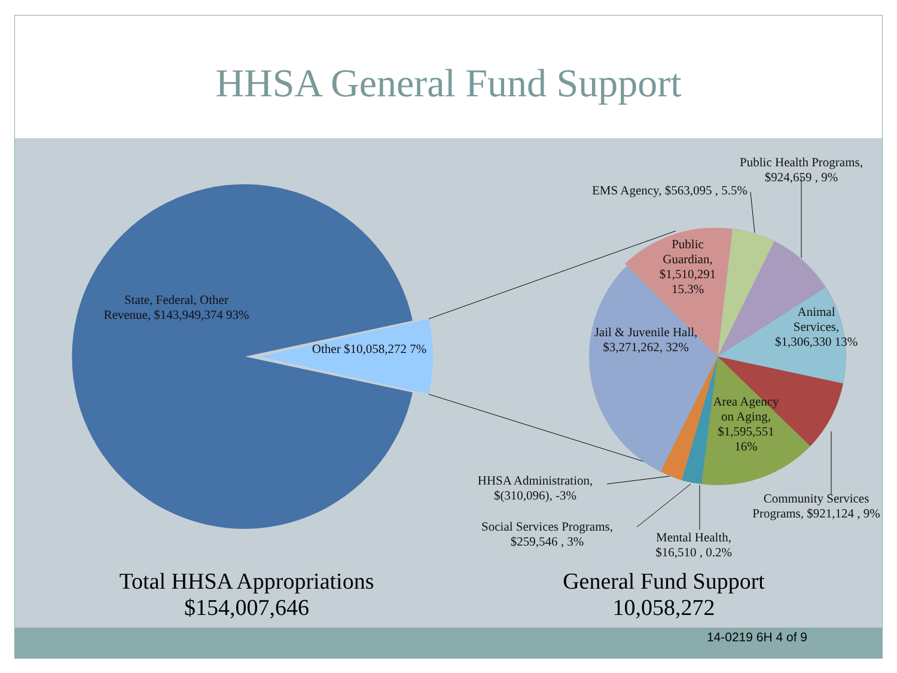HHSA General Fund Support
State, Federal, Other Revenue, $143,949,374 93%
Other $10,058,272 7%
Public Health Programs, $924,659 , 9%
EMS Agency, $563,095 , 5.5%
Public Guardian, $1,510,291 15.3%
Jail & Juvenile Hall, $3,271,262, 32%
Animal Services, $1,306,330 13%
Area Agency on Aging, $1,595,551 16%
Community Services Programs, $921,124 , 9%
HHSA Administration, $(310,096), -3%
Social Services Programs, $259,546 , 3%
Mental Health, $16,510 , 0.2%
Total HHSA Appropriations
$154,007,646
General Fund Support
10,058,272
14-0219 6H 4 of 9